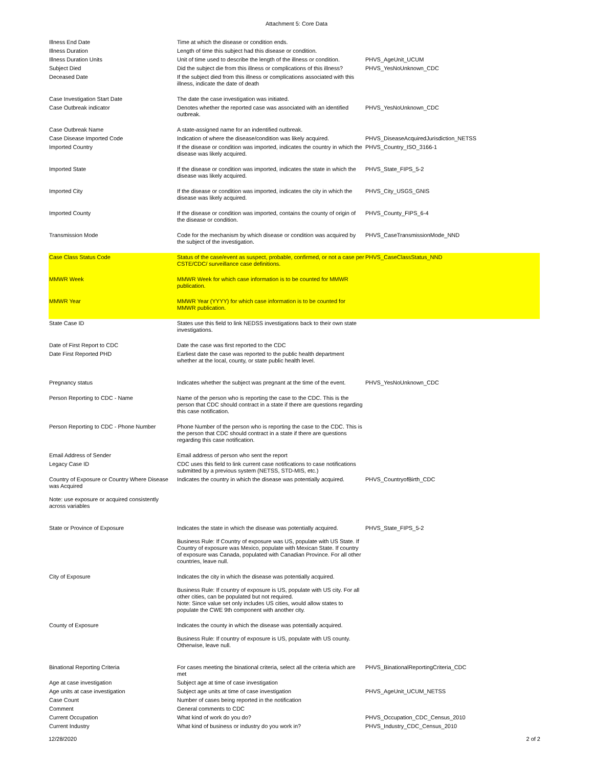Attachment 5: Core Data
| Illness End Date | Time at which the disease or condition ends. | |
| Illness Duration | Length of time this subject had this disease or condition. | |
| Illness Duration Units | Unit of time used to describe the length of the illness or condition. | PHVS_AgeUnit_UCUM |
| Subject Died | Did the subject die from this illness or complications of this illness? | PHVS_YesNoUnknown_CDC |
| Deceased Date | If the subject died from this illness or complications associated with this illness, indicate the date of death | |
| Case Investigation Start Date | The date the case investigation was initiated. | |
| Case Outbreak indicator | Denotes whether the reported case was associated with an identified outbreak. | PHVS_YesNoUnknown_CDC |
| Case Outbreak Name | A state-assigned name for an indentified outbreak. | |
| Case Disease Imported Code | Indication of where the disease/condition was likely acquired. | PHVS_DiseaseAcquiredJurisdiction_NETSS |
| Imported Country | If the disease or condition was imported, indicates the country in which the disease was likely acquired. | PHVS_Country_ISO_3166-1 |
| Imported State | If the disease or condition was imported, indicates the state in which the disease was likely acquired. | PHVS_State_FIPS_5-2 |
| Imported City | If the disease or condition was imported, indicates the city in which the disease was likely acquired. | PHVS_City_USGS_GNIS |
| Imported County | If the disease or condition was imported, contains the county of origin of the disease or condition. | PHVS_County_FIPS_6-4 |
| Transmission Mode | Code for the mechanism by which disease or condition was acquired by the subject of the investigation. | PHVS_CaseTransmissionMode_NND |
| Case Class Status Code | Status of the case/event as suspect, probable, confirmed, or not a case per CSTE/CDC/ surveillance case definitions. | PHVS_CaseClassStatus_NND |
| MMWR Week | MMWR Week for which case information is to be counted for MMWR publication. | |
| MMWR Year | MMWR Year (YYYY) for which case information is to be counted for MMWR publication. | |
| State Case ID | States use this field to link NEDSS investigations back to their own state investigations. | |
| Date of First Report to CDC | Date the case was first reported to the CDC | |
| Date First Reported PHD | Earliest date the case was reported to the public health department whether at the local, county, or state public health level. | |
| Pregnancy status | Indicates whether the subject was pregnant at the time of the event. | PHVS_YesNoUnknown_CDC |
| Person Reporting to CDC - Name | Name of the person who is reporting the case to the CDC. This is the person that CDC should contract in a state if there are questions regarding this case notification. | |
| Person Reporting to CDC - Phone Number | Phone Number of the person who is reporting the case to the CDC. This is the person that CDC should contract in a state if there are questions regarding this case notification. | |
| Email Address of Sender | Email address of person who sent the report | |
| Legacy Case ID | CDC uses this field to link current case notifications to case notifications submitted by a previous system (NETSS, STD-MIS, etc.) | |
| Country of Exposure or Country Where Disease was Acquired Note: use exposure or acquired consistently across variables | Indicates the country in which the disease was potentially acquired. | PHVS_CountryofBirth_CDC |
| State or Province of Exposure | Indicates the state in which the disease was potentially acquired. Business Rule: If Country of exposure was US, populate with US State. If Country of exposure was Mexico, populate with Mexican State. If country of exposure was Canada, populated with Canadian Province. For all other countries, leave null. | PHVS_State_FIPS_5-2 |
| City of Exposure | Indicates the city in which the disease was potentially acquired. Business Rule: If country of exposure is US, populate with US city. For all other cities, can be populated but not required. Note: Since value set only includes US cities, would allow states to populate the CWE 9th component with another city. | |
| County of Exposure | Indicates the county in which the disease was potentially acquired. Business Rule: If country of exposure is US, populate with US county. Otherwise, leave null. | |
| Binational Reporting Criteria | For cases meeting the binational criteria, select all the criteria which are met | PHVS_BinationalReportingCriteria_CDC |
| Age at case investigation | Subject age at time of case investigation | |
| Age units at case investigation | Subject age units at time of case investigation | PHVS_AgeUnit_UCUM_NETSS |
| Case Count | Number of cases being reported in the notification | |
| Comment | General comments to CDC | |
| Current Occupation | What kind of work do you do? | PHVS_Occupation_CDC_Census_2010 |
| Current Industry | What kind of business or industry do you work in? | PHVS_Industry_CDC_Census_2010 |
12/28/2020 2 of 2